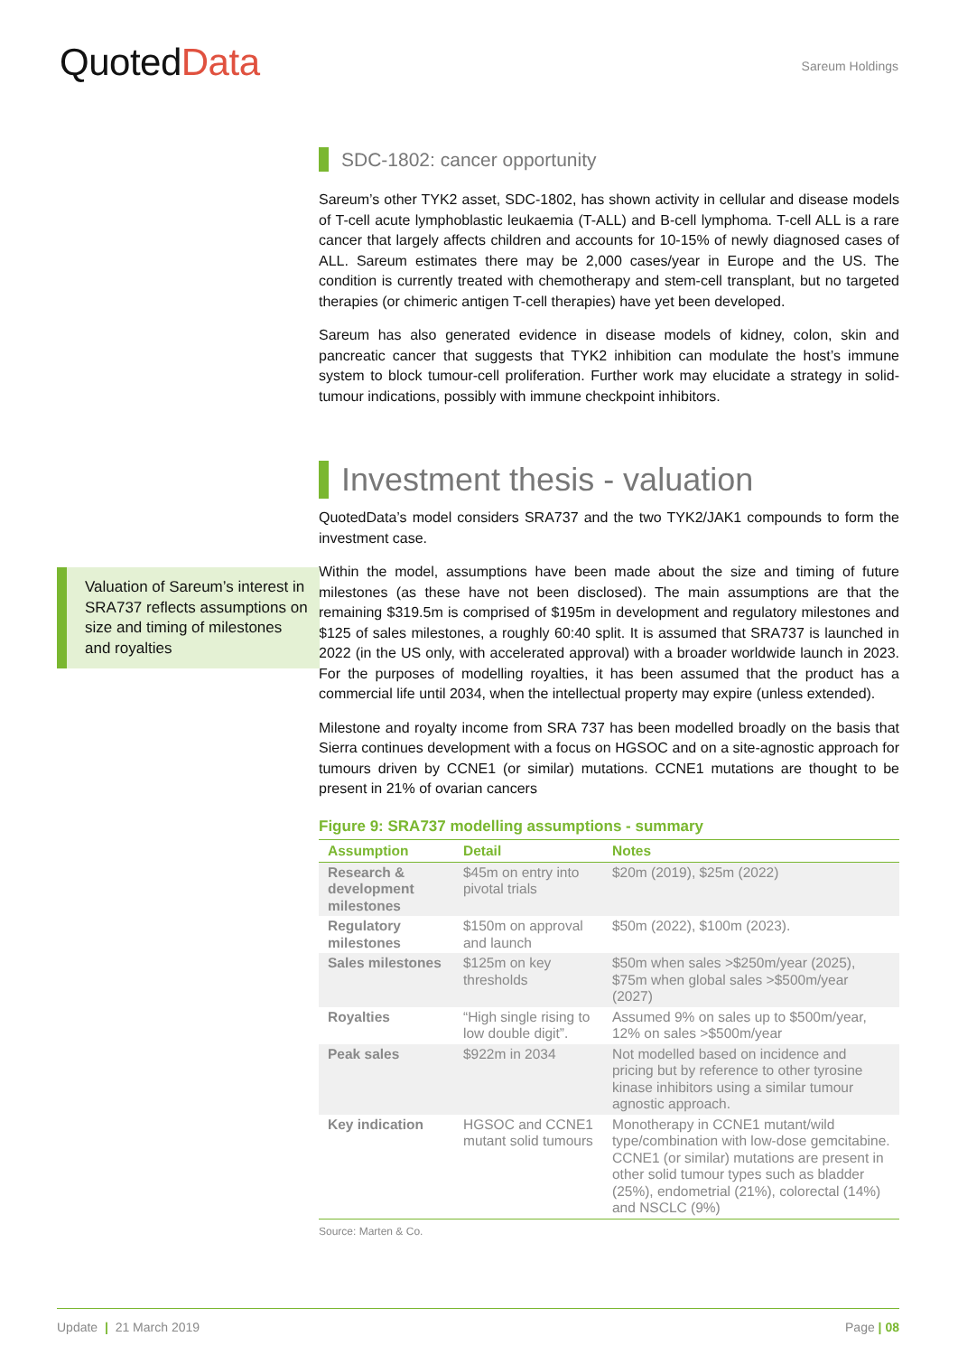QuotedData
Sareum Holdings
SDC-1802: cancer opportunity
Sareum’s other TYK2 asset, SDC-1802, has shown activity in cellular and disease models of T-cell acute lymphoblastic leukaemia (T-ALL) and B-cell lymphoma. T-cell ALL is a rare cancer that largely affects children and accounts for 10-15% of newly diagnosed cases of ALL. Sareum estimates there may be 2,000 cases/year in Europe and the US. The condition is currently treated with chemotherapy and stem-cell transplant, but no targeted therapies (or chimeric antigen T-cell therapies) have yet been developed.
Sareum has also generated evidence in disease models of kidney, colon, skin and pancreatic cancer that suggests that TYK2 inhibition can modulate the host’s immune system to block tumour-cell proliferation. Further work may elucidate a strategy in solid-tumour indications, possibly with immune checkpoint inhibitors.
Investment thesis - valuation
QuotedData’s model considers SRA737 and the two TYK2/JAK1 compounds to form the investment case.
Valuation of Sareum’s interest in SRA737 reflects assumptions on size and timing of milestones and royalties
Within the model, assumptions have been made about the size and timing of future milestones (as these have not been disclosed). The main assumptions are that the remaining $319.5m is comprised of $195m in development and regulatory milestones and $125 of sales milestones, a roughly 60:40 split. It is assumed that SRA737 is launched in 2022 (in the US only, with accelerated approval) with a broader worldwide launch in 2023. For the purposes of modelling royalties, it has been assumed that the product has a commercial life until 2034, when the intellectual property may expire (unless extended).
Milestone and royalty income from SRA 737 has been modelled broadly on the basis that Sierra continues development with a focus on HGSOC and on a site-agnostic approach for tumours driven by CCNE1 (or similar) mutations. CCNE1 mutations are thought to be present in 21% of ovarian cancers
Figure 9: SRA737 modelling assumptions - summary
| Assumption | Detail | Notes |
| --- | --- | --- |
| Research & development milestones | $45m on entry into pivotal trials | $20m (2019), $25m (2022) |
| Regulatory milestones | $150m on approval and launch | $50m (2022), $100m (2023). |
| Sales milestones | $125m on key thresholds | $50m when sales >$250m/year (2025), $75m when global sales >$500m/year (2027) |
| Royalties | “High single rising to low double digit”. | Assumed 9% on sales up to $500m/year, 12% on sales >$500m/year |
| Peak sales | $922m in 2034 | Not modelled based on incidence and pricing but by reference to other tyrosine kinase inhibitors using a similar tumour agnostic approach. |
| Key indication | HGSOC and CCNE1 mutant solid tumours | Monotherapy in CCNE1 mutant/wild type/combination with low-dose gemcitabine. CCNE1 (or similar) mutations are present in other solid tumour types such as bladder (25%), endometrial (21%), colorectal (14%) and NSCLC (9%) |
Source: Marten & Co.
Update | 21 March 2019 Page | 08